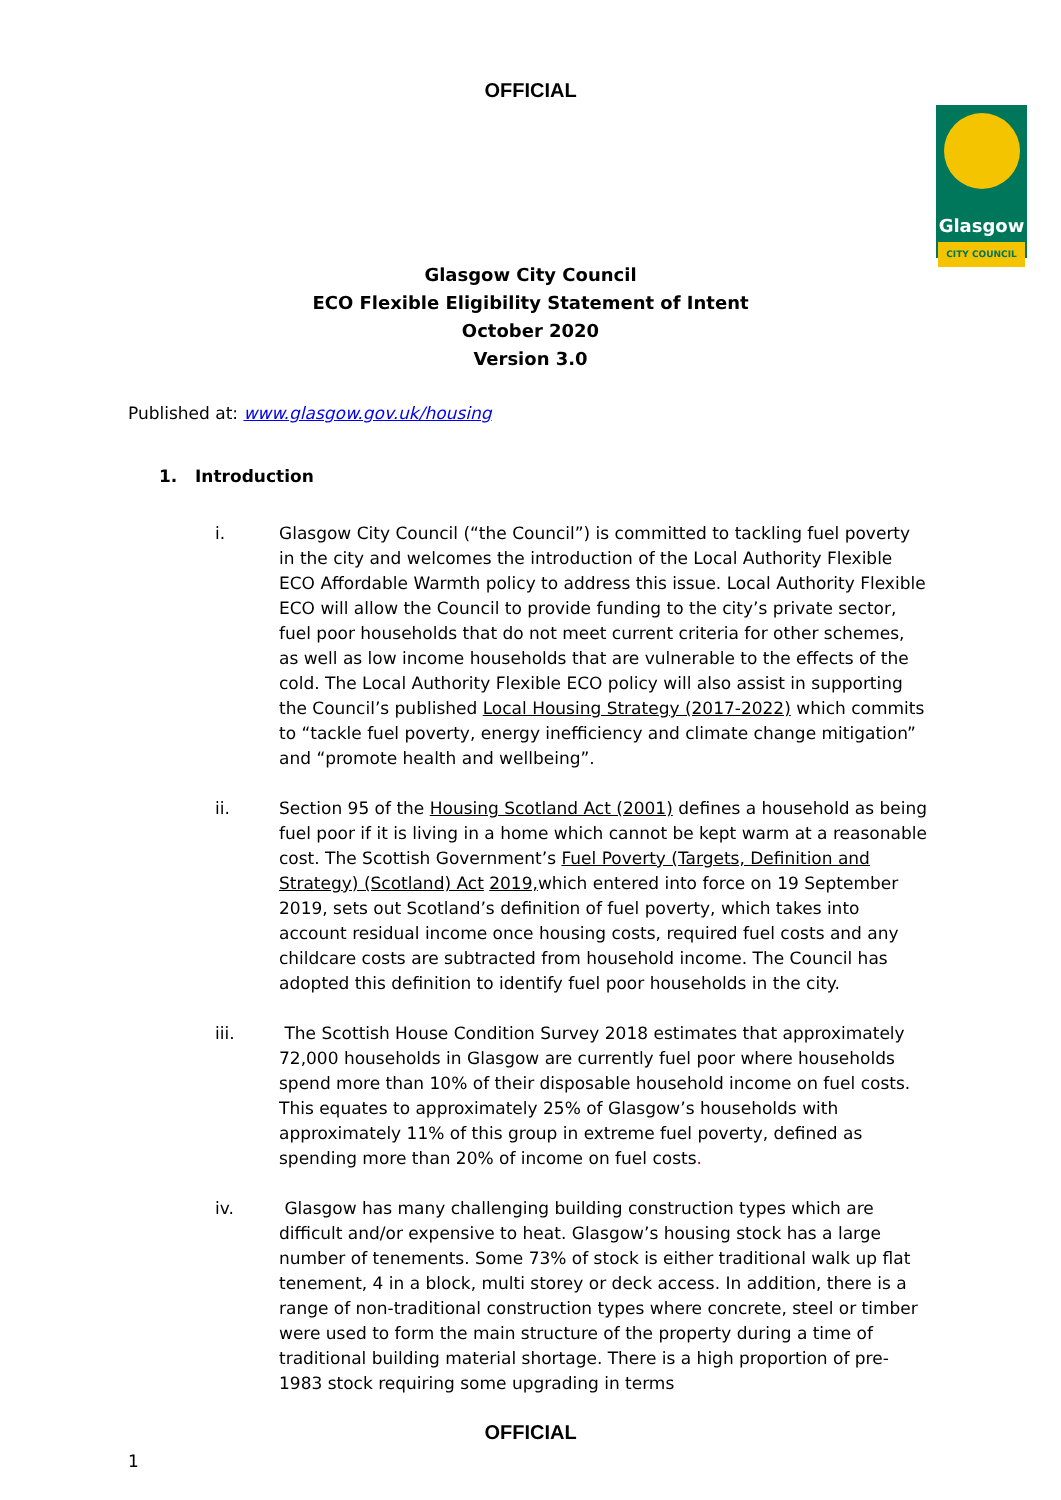OFFICIAL
Glasgow
CITY COUNCIL
Glasgow City Council
ECO Flexible Eligibility Statement of Intent
October 2020
Version 3.0
Published at: www.glasgow.gov.uk/housing
1. Introduction
i. Glasgow City Council (“the Council”) is committed to tackling fuel poverty in the city and welcomes the introduction of the Local Authority Flexible ECO Affordable Warmth policy to address this issue. Local Authority Flexible ECO will allow the Council to provide funding to the city’s private sector, fuel poor households that do not meet current criteria for other schemes, as well as low income households that are vulnerable to the effects of the cold. The Local Authority Flexible ECO policy will also assist in supporting the Council’s published Local Housing Strategy (2017-2022) which commits to “tackle fuel poverty, energy inefficiency and climate change mitigation” and “promote health and wellbeing”.
ii. Section 95 of the Housing Scotland Act (2001) defines a household as being fuel poor if it is living in a home which cannot be kept warm at a reasonable cost. The Scottish Government’s Fuel Poverty (Targets, Definition and Strategy) (Scotland) Act 2019, which entered into force on 19 September 2019, sets out Scotland’s definition of fuel poverty, which takes into account residual income once housing costs, required fuel costs and any childcare costs are subtracted from household income. The Council has adopted this definition to identify fuel poor households in the city.
iii. The Scottish House Condition Survey 2018 estimates that approximately 72,000 households in Glasgow are currently fuel poor where households spend more than 10% of their disposable household income on fuel costs. This equates to approximately 25% of Glasgow’s households with approximately 11% of this group in extreme fuel poverty, defined as spending more than 20% of income on fuel costs.
iv. Glasgow has many challenging building construction types which are difficult and/or expensive to heat. Glasgow’s housing stock has a large number of tenements. Some 73% of stock is either traditional walk up flat tenement, 4 in a block, multi storey or deck access. In addition, there is a range of non-traditional construction types where concrete, steel or timber were used to form the main structure of the property during a time of traditional building material shortage. There is a high proportion of pre- 1983 stock requiring some upgrading in terms
OFFICIAL
1